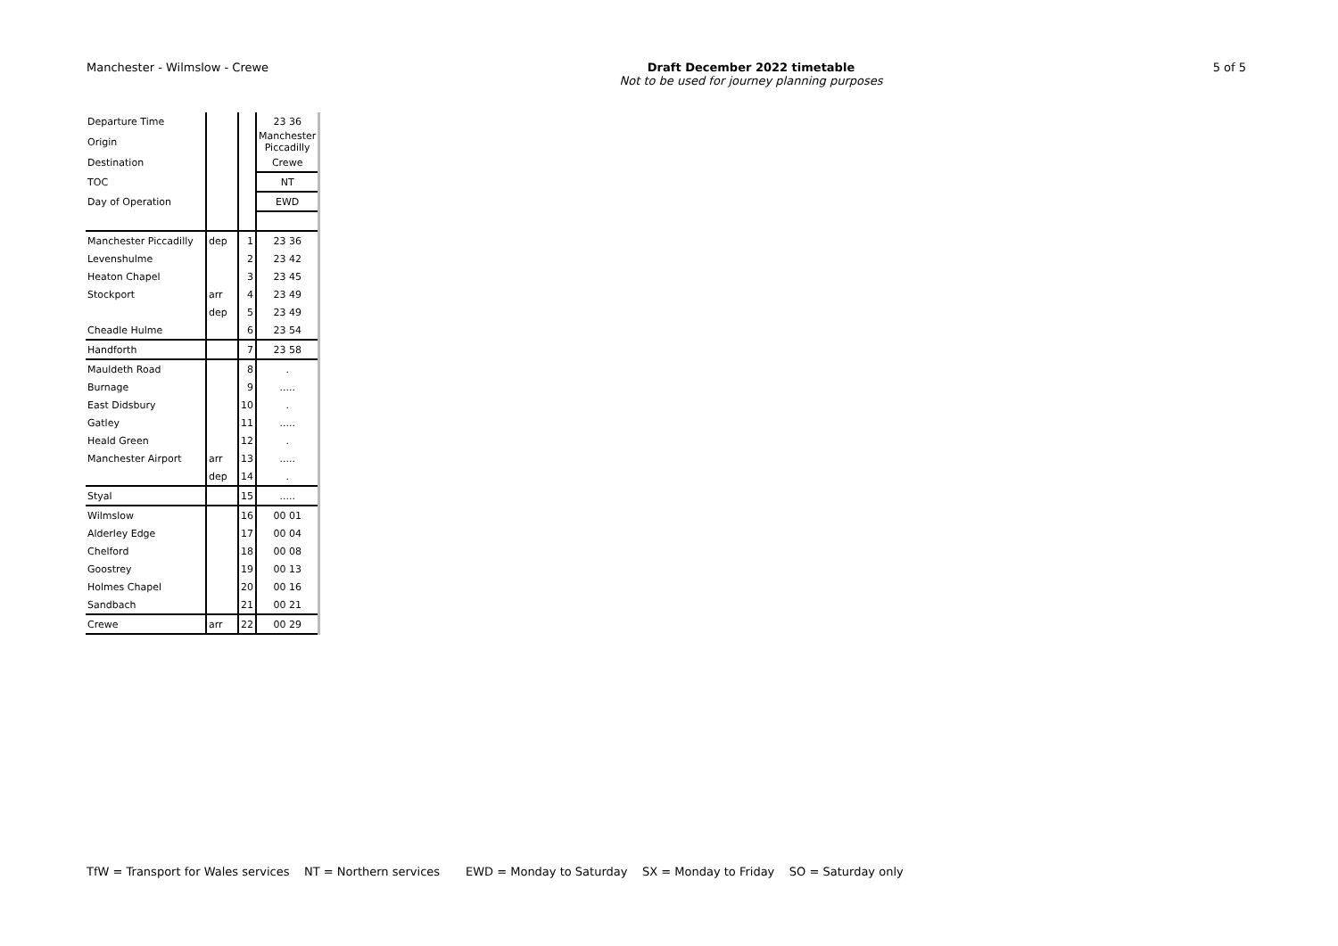Manchester - Wilmslow - Crewe
Draft December 2022 timetable
Not to be used for journey planning purposes
5 of 5
| Departure Time | | | 23 36 |
| Origin | | | Manchester Piccadilly |
| Destination | | | Crewe |
| TOC | | | NT |
| Day of Operation | | | EWD |
| Manchester Piccadilly | dep | 1 | 23 36 |
| Levenshulme | | 2 | 23 42 |
| Heaton Chapel | | 3 | 23 45 |
| Stockport | arr | 4 | 23 49 |
| | dep | 5 | 23 49 |
| Cheadle Hulme | | 6 | 23 54 |
| Handforth | | 7 | 23 58 |
| Mauldeth Road | | 8 | . |
| Burnage | | 9 | ..... |
| East Didsbury | | 10 | . |
| Gatley | | 11 | ..... |
| Heald Green | | 12 | . |
| Manchester Airport | arr | 13 | ..... |
| | dep | 14 | . |
| Styal | | 15 | ..... |
| Wilmslow | | 16 | 00 01 |
| Alderley Edge | | 17 | 00 04 |
| Chelford | | 18 | 00 08 |
| Goostrey | | 19 | 00 13 |
| Holmes Chapel | | 20 | 00 16 |
| Sandbach | | 21 | 00 21 |
| Crewe | arr | 22 | 00 29 |
TfW = Transport for Wales services NT = Northern services EWD = Monday to Saturday SX = Monday to Friday SO = Saturday only